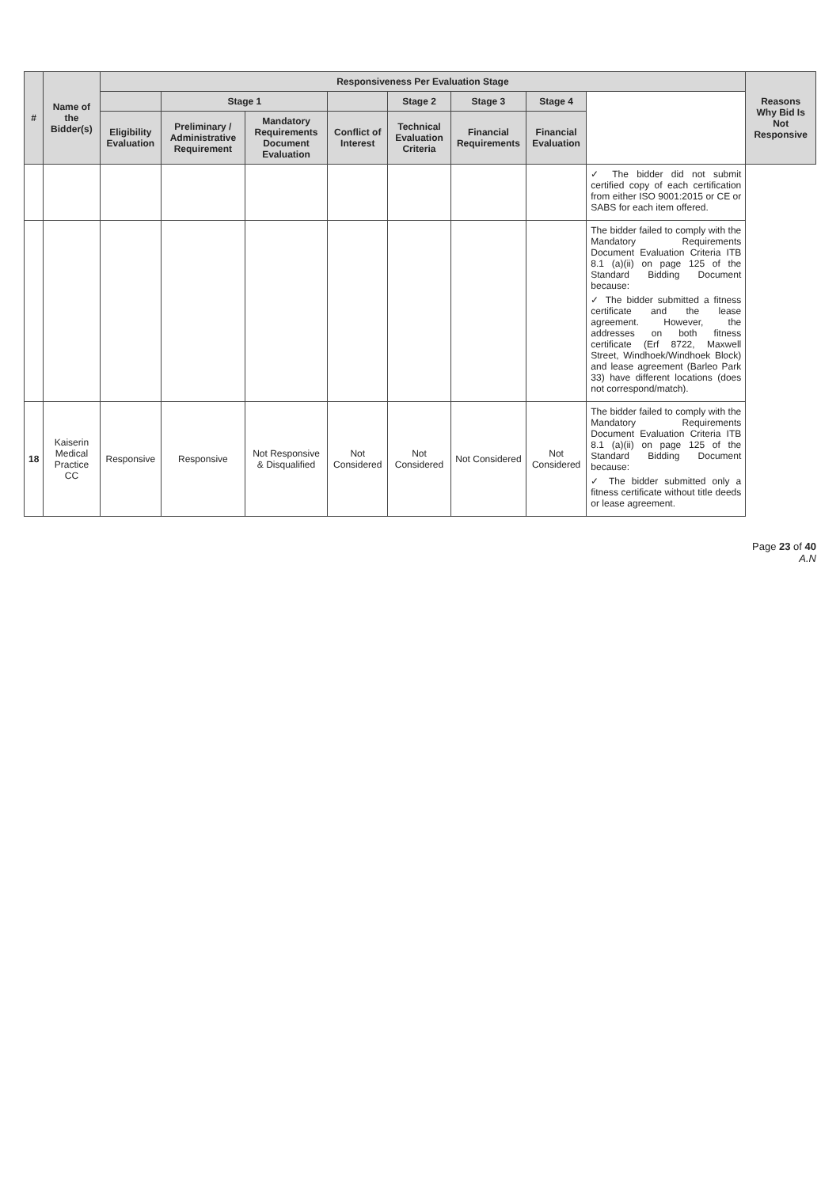| # | Name of the Bidder(s) | Responsiveness Per Evaluation Stage | | | | | | | | Reasons Why Bid Is Not Responsive |
| --- | --- | --- | --- | --- | --- | --- | --- | --- | --- | --- |
| | | | Stage 1 | | | Stage 2 | Stage 3 | Stage 4 | | |
| | | Eligibility Evaluation | Preliminary / Administrative Requirement | Mandatory Requirements Document Evaluation | Conflict of Interest | Technical Evaluation Criteria | Financial Requirements | Financial Evaluation | | |
| | | | | | | | | | ✓ The bidder did not submit certified copy of each certification from either ISO 9001:2015 or CE or SABS for each item offered. | |
| | | | | | | | | | The bidder failed to comply with the Mandatory Requirements Document Evaluation Criteria ITB 8.1 (a)(ii) on page 125 of the Standard Bidding Document because: ✓ The bidder submitted a fitness certificate and the lease agreement. However, the addresses on both fitness certificate (Erf 8722, Maxwell Street, Windhoek/Windhoek Block) and lease agreement (Barleo Park 33) have different locations (does not correspond/match). | |
| 18 | Kaiserin Medical Practice CC | Responsive | Responsive | Not Responsive & Disqualified | Not Considered | Not Considered | Not Considered | Not Considered | The bidder failed to comply with the Mandatory Requirements Document Evaluation Criteria ITB 8.1 (a)(ii) on page 125 of the Standard Bidding Document because: ✓ The bidder submitted only a fitness certificate without title deeds or lease agreement. | |
Page 23 of 40
A.N